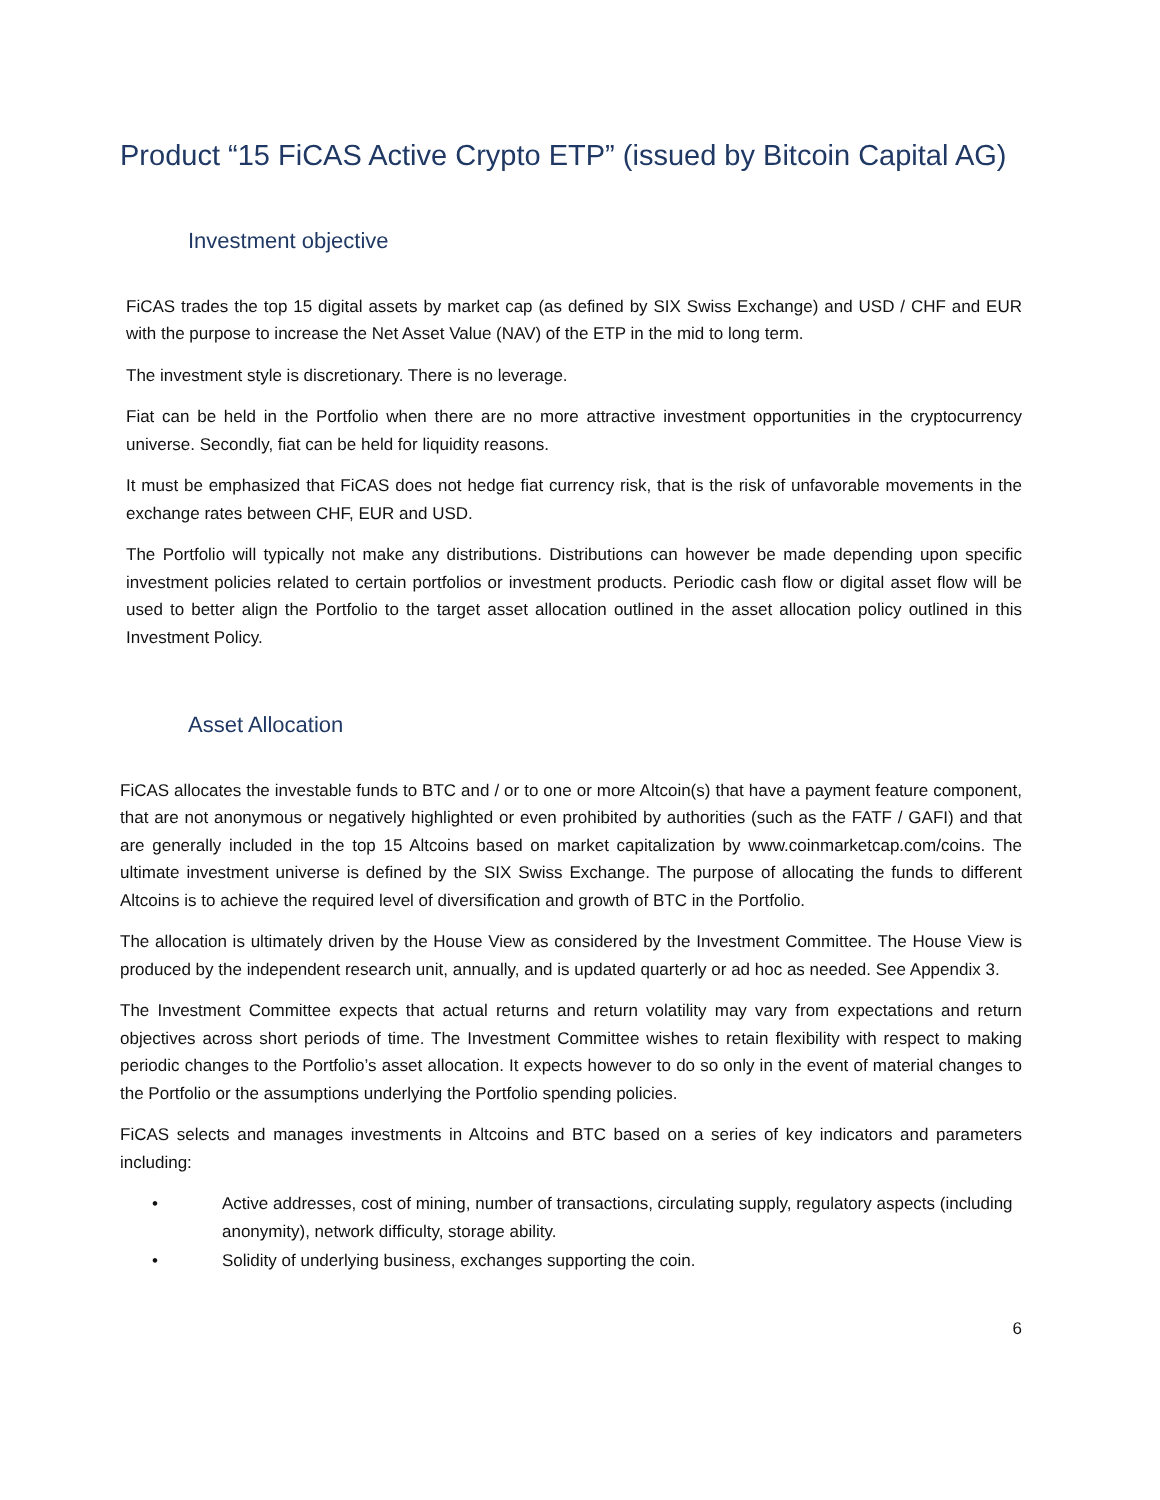Product “15 FiCAS Active Crypto ETP” (issued by Bitcoin Capital AG)
Investment objective
FiCAS trades the top 15 digital assets by market cap (as defined by SIX Swiss Exchange) and USD / CHF and EUR with the purpose to increase the Net Asset Value (NAV) of the ETP in the mid to long term.
The investment style is discretionary. There is no leverage.
Fiat can be held in the Portfolio when there are no more attractive investment opportunities in the cryptocurrency universe. Secondly, fiat can be held for liquidity reasons.
It must be emphasized that FiCAS does not hedge fiat currency risk, that is the risk of unfavorable movements in the exchange rates between CHF, EUR and USD.
The Portfolio will typically not make any distributions. Distributions can however be made depending upon specific investment policies related to certain portfolios or investment products. Periodic cash flow or digital asset flow will be used to better align the Portfolio to the target asset allocation outlined in the asset allocation policy outlined in this Investment Policy.
Asset Allocation
FiCAS allocates the investable funds to BTC and / or to one or more Altcoin(s) that have a payment feature component, that are not anonymous or negatively highlighted or even prohibited by authorities (such as the FATF / GAFI) and that are generally included in the top 15 Altcoins based on market capitalization by www.coinmarketcap.com/coins. The ultimate investment universe is defined by the SIX Swiss Exchange. The purpose of allocating the funds to different Altcoins is to achieve the required level of diversification and growth of BTC in the Portfolio.
The allocation is ultimately driven by the House View as considered by the Investment Committee. The House View is produced by the independent research unit, annually, and is updated quarterly or ad hoc as needed. See Appendix 3.
The Investment Committee expects that actual returns and return volatility may vary from expectations and return objectives across short periods of time. The Investment Committee wishes to retain flexibility with respect to making periodic changes to the Portfolio’s asset allocation. It expects however to do so only in the event of material changes to the Portfolio or the assumptions underlying the Portfolio spending policies.
FiCAS selects and manages investments in Altcoins and BTC based on a series of key indicators and parameters including:
• Active addresses, cost of mining, number of transactions, circulating supply, regulatory aspects (including anonymity), network difficulty, storage ability.
• Solidity of underlying business, exchanges supporting the coin.
6